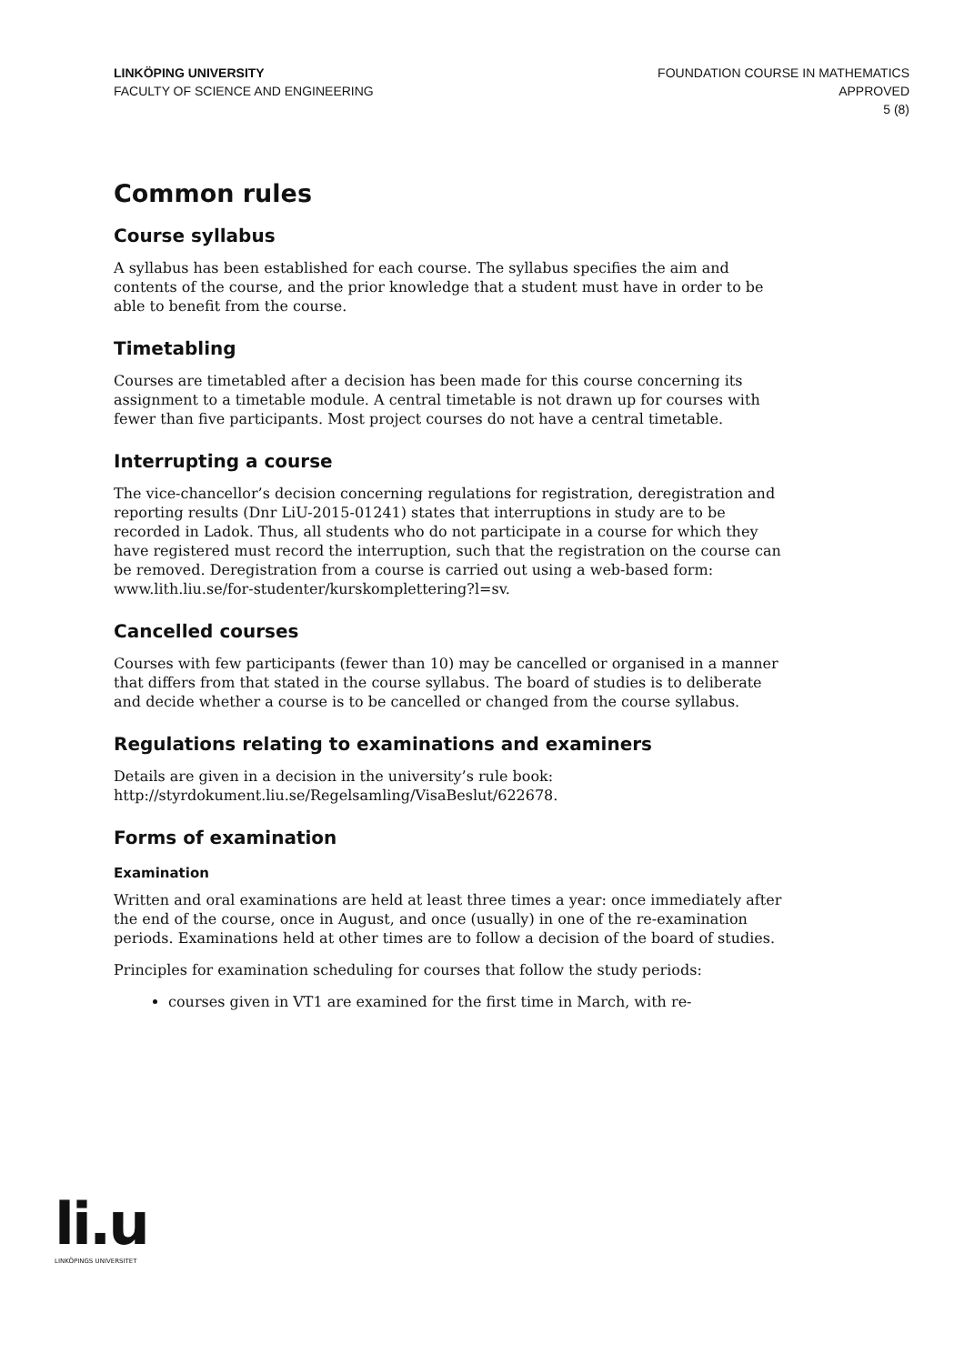LINKÖPING UNIVERSITY
FACULTY OF SCIENCE AND ENGINEERING
FOUNDATION COURSE IN MATHEMATICS
APPROVED
5 (8)
Common rules
Course syllabus
A syllabus has been established for each course. The syllabus specifies the aim and contents of the course, and the prior knowledge that a student must have in order to be able to benefit from the course.
Timetabling
Courses are timetabled after a decision has been made for this course concerning its assignment to a timetable module. A central timetable is not drawn up for courses with fewer than five participants. Most project courses do not have a central timetable.
Interrupting a course
The vice-chancellor’s decision concerning regulations for registration, deregistration and reporting results (Dnr LiU-2015-01241) states that interruptions in study are to be recorded in Ladok. Thus, all students who do not participate in a course for which they have registered must record the interruption, such that the registration on the course can be removed. Deregistration from a course is carried out using a web-based form: www.lith.liu.se/for-studenter/kurskomplettering?l=sv.
Cancelled courses
Courses with few participants (fewer than 10) may be cancelled or organised in a manner that differs from that stated in the course syllabus. The board of studies is to deliberate and decide whether a course is to be cancelled or changed from the course syllabus.
Regulations relating to examinations and examiners
Details are given in a decision in the university’s rule book: http://styrdokument.liu.se/Regelsamling/VisaBeslut/622678.
Forms of examination
Examination
Written and oral examinations are held at least three times a year: once immediately after the end of the course, once in August, and once (usually) in one of the re-examination periods. Examinations held at other times are to follow a decision of the board of studies.
Principles for examination scheduling for courses that follow the study periods:
courses given in VT1 are examined for the first time in March, with re-
li.u
LINKÖPINGS UNIVERSITET